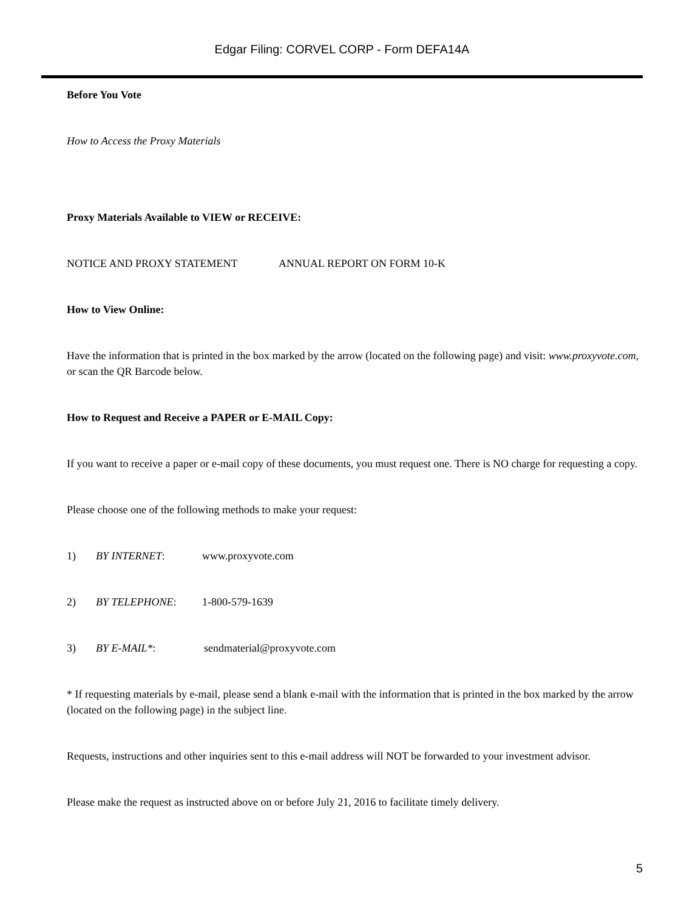Edgar Filing: CORVEL CORP - Form DEFA14A
Before You Vote
How to Access the Proxy Materials
Proxy Materials Available to VIEW or RECEIVE:
NOTICE AND PROXY STATEMENT ANNUAL REPORT ON FORM 10-K
How to View Online:
Have the information that is printed in the box marked by the arrow (located on the following page) and visit: www.proxyvote.com, or scan the QR Barcode below.
How to Request and Receive a PAPER or E-MAIL Copy:
If you want to receive a paper or e-mail copy of these documents, you must request one. There is NO charge for requesting a copy.
Please choose one of the following methods to make your request:
1) BY INTERNET: www.proxyvote.com
2) BY TELEPHONE: 1-800-579-1639
3) BY E-MAIL*: sendmaterial@proxyvote.com
* If requesting materials by e-mail, please send a blank e-mail with the information that is printed in the box marked by the arrow (located on the following page) in the subject line.
Requests, instructions and other inquiries sent to this e-mail address will NOT be forwarded to your investment advisor.
Please make the request as instructed above on or before July 21, 2016 to facilitate timely delivery.
5